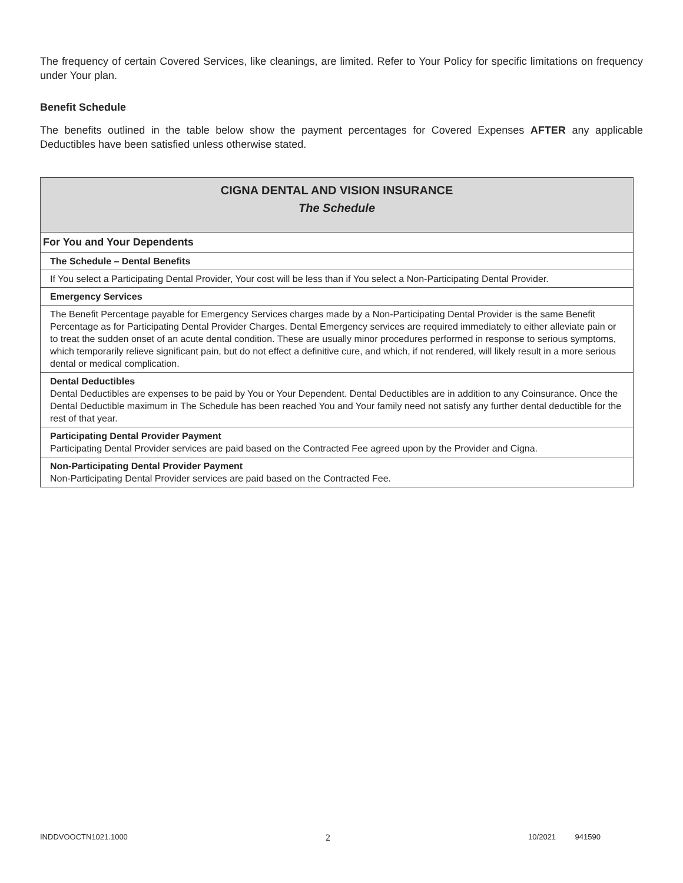The frequency of certain Covered Services, like cleanings, are limited. Refer to Your Policy for specific limitations on frequency under Your plan.
Benefit Schedule
The benefits outlined in the table below show the payment percentages for Covered Expenses AFTER any applicable Deductibles have been satisfied unless otherwise stated.
| CIGNA DENTAL AND VISION INSURANCE The Schedule |
| For You and Your Dependents |
| The Schedule – Dental Benefits |
| If You select a Participating Dental Provider, Your cost will be less than if You select a Non-Participating Dental Provider. |
| Emergency Services |
| The Benefit Percentage payable for Emergency Services charges made by a Non-Participating Dental Provider is the same Benefit Percentage as for Participating Dental Provider Charges. Dental Emergency services are required immediately to either alleviate pain or to treat the sudden onset of an acute dental condition. These are usually minor procedures performed in response to serious symptoms, which temporarily relieve significant pain, but do not effect a definitive cure, and which, if not rendered, will likely result in a more serious dental or medical complication. |
| Dental Deductibles Dental Deductibles are expenses to be paid by You or Your Dependent. Dental Deductibles are in addition to any Coinsurance. Once the Dental Deductible maximum in The Schedule has been reached You and Your family need not satisfy any further dental deductible for the rest of that year. |
| Participating Dental Provider Payment Participating Dental Provider services are paid based on the Contracted Fee agreed upon by the Provider and Cigna. |
| Non-Participating Dental Provider Payment Non-Participating Dental Provider services are paid based on the Contracted Fee. |
INDDVOOCTN1021.1000 2 10/2021 941590